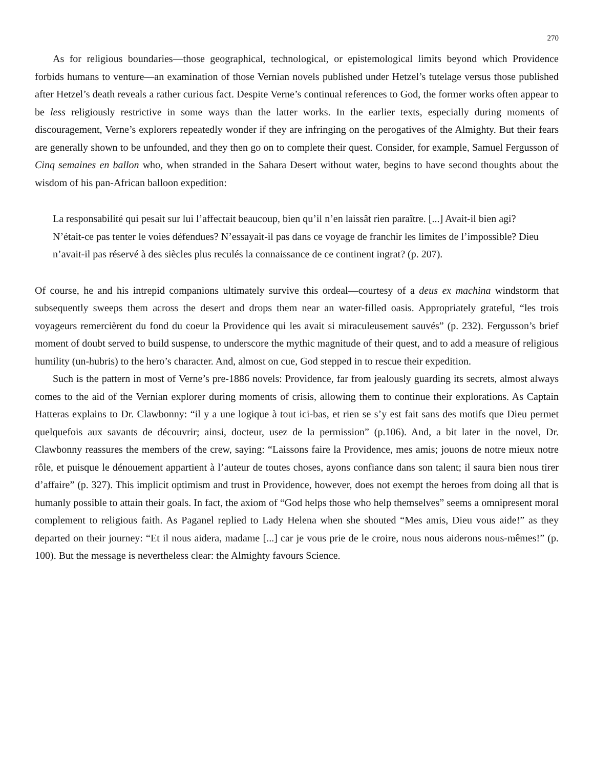270
As for religious boundaries—those geographical, technological, or epistemological limits beyond which Providence forbids humans to venture—an examination of those Vernian novels published under Hetzel’s tutelage versus those published after Hetzel’s death reveals a rather curious fact. Despite Verne’s continual references to God, the former works often appear to be less religiously restrictive in some ways than the latter works. In the earlier texts, especially during moments of discouragement, Verne’s explorers repeatedly wonder if they are infringing on the perogatives of the Almighty. But their fears are generally shown to be unfounded, and they then go on to complete their quest. Consider, for example, Samuel Fergusson of Cinq semaines en ballon who, when stranded in the Sahara Desert without water, begins to have second thoughts about the wisdom of his pan-African balloon expedition:
La responsabilité qui pesait sur lui l’affectait beaucoup, bien qu’il n’en laissât rien paraître. [...] Avait-il bien agi? N’était-ce pas tenter le voies défendues? N’essayait-il pas dans ce voyage de franchir les limites de l’impossible? Dieu n’avait-il pas réservé à des siècles plus reculés la connaissance de ce continent ingrat? (p. 207).
Of course, he and his intrepid companions ultimately survive this ordeal—courtesy of a deus ex machina windstorm that subsequently sweeps them across the desert and drops them near an water-filled oasis. Appropriately grateful, “les trois voyageurs remercièrent du fond du coeur la Providence qui les avait si miraculeusement sauvés” (p. 232). Fergusson’s brief moment of doubt served to build suspense, to underscore the mythic magnitude of their quest, and to add a measure of religious humility (un-hubris) to the hero’s character. And, almost on cue, God stepped in to rescue their expedition.
Such is the pattern in most of Verne’s pre-1886 novels: Providence, far from jealously guarding its secrets, almost always comes to the aid of the Vernian explorer during moments of crisis, allowing them to continue their explorations. As Captain Hatteras explains to Dr. Clawbonny: “il y a une logique à tout ici-bas, et rien se s’y est fait sans des motifs que Dieu permet quelquefois aux savants de découvrir; ainsi, docteur, usez de la permission” (p.106). And, a bit later in the novel, Dr. Clawbonny reassures the members of the crew, saying: “Laissons faire la Providence, mes amis; jouons de notre mieux notre rôle, et puisque le dénouement appartient à l’auteur de toutes choses, ayons confiance dans son talent; il saura bien nous tirer d’affaire” (p. 327). This implicit optimism and trust in Providence, however, does not exempt the heroes from doing all that is humanly possible to attain their goals. In fact, the axiom of “God helps those who help themselves” seems a omnipresent moral complement to religious faith. As Paganel replied to Lady Helena when she shouted “Mes amis, Dieu vous aide!” as they departed on their journey: “Et il nous aidera, madame [...] car je vous prie de le croire, nous nous aiderons nous-mêmes!” (p. 100). But the message is nevertheless clear: the Almighty favours Science.